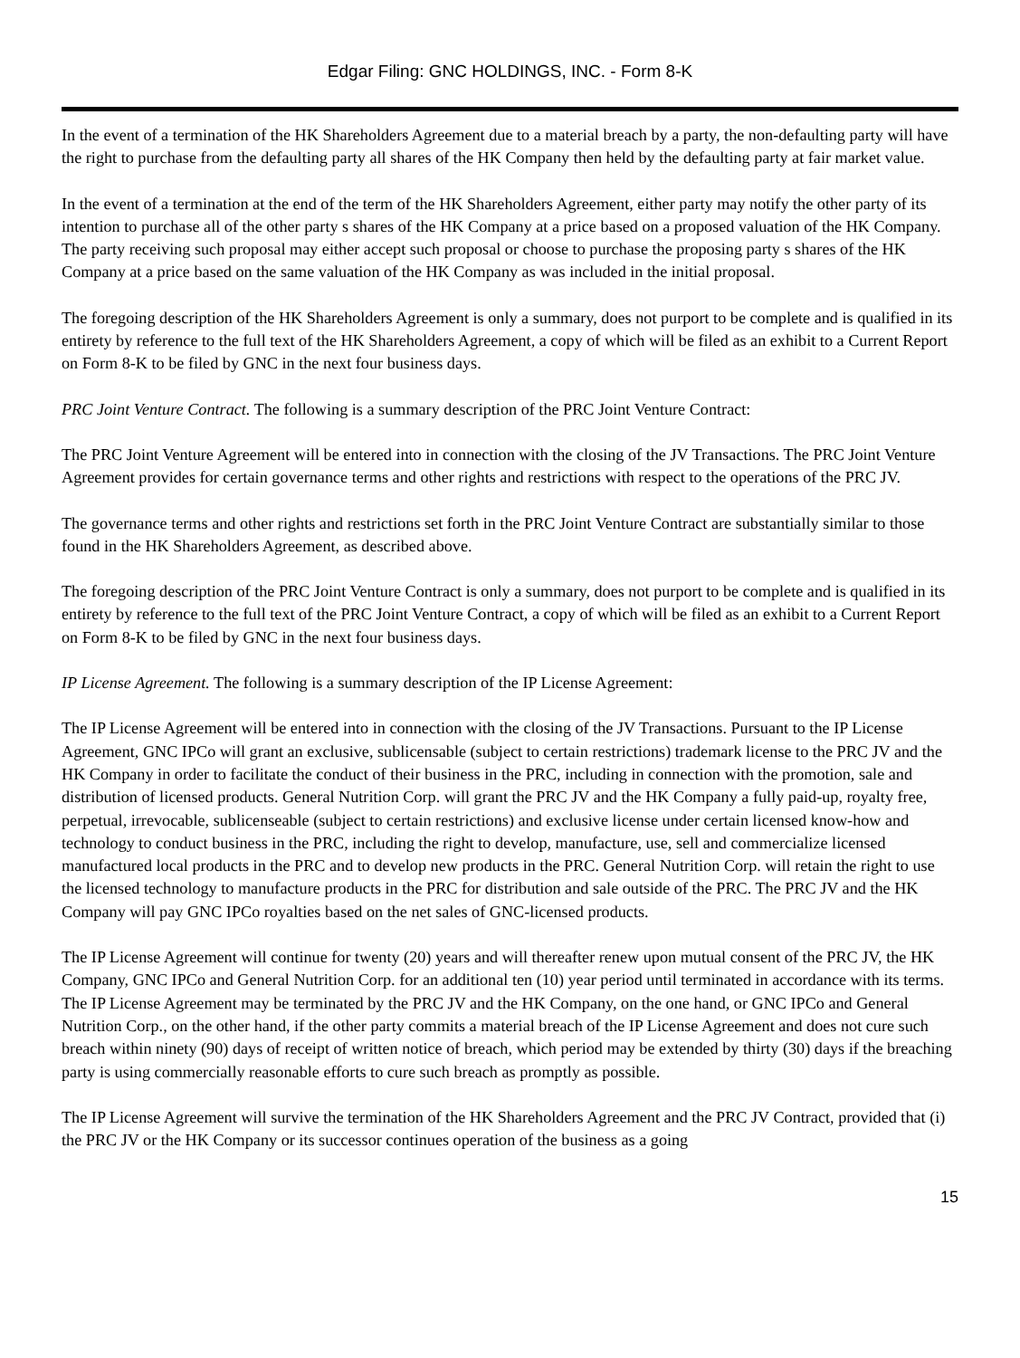Edgar Filing: GNC HOLDINGS, INC. - Form 8-K
In the event of a termination of the HK Shareholders Agreement due to a material breach by a party, the non-defaulting party will have the right to purchase from the defaulting party all shares of the HK Company then held by the defaulting party at fair market value.
In the event of a termination at the end of the term of the HK Shareholders Agreement, either party may notify the other party of its intention to purchase all of the other party s shares of the HK Company at a price based on a proposed valuation of the HK Company. The party receiving such proposal may either accept such proposal or choose to purchase the proposing party s shares of the HK Company at a price based on the same valuation of the HK Company as was included in the initial proposal.
The foregoing description of the HK Shareholders Agreement is only a summary, does not purport to be complete and is qualified in its entirety by reference to the full text of the HK Shareholders Agreement, a copy of which will be filed as an exhibit to a Current Report on Form 8-K to be filed by GNC in the next four business days.
PRC Joint Venture Contract. The following is a summary description of the PRC Joint Venture Contract:
The PRC Joint Venture Agreement will be entered into in connection with the closing of the JV Transactions. The PRC Joint Venture Agreement provides for certain governance terms and other rights and restrictions with respect to the operations of the PRC JV.
The governance terms and other rights and restrictions set forth in the PRC Joint Venture Contract are substantially similar to those found in the HK Shareholders Agreement, as described above.
The foregoing description of the PRC Joint Venture Contract is only a summary, does not purport to be complete and is qualified in its entirety by reference to the full text of the PRC Joint Venture Contract, a copy of which will be filed as an exhibit to a Current Report on Form 8-K to be filed by GNC in the next four business days.
IP License Agreement. The following is a summary description of the IP License Agreement:
The IP License Agreement will be entered into in connection with the closing of the JV Transactions. Pursuant to the IP License Agreement, GNC IPCo will grant an exclusive, sublicensable (subject to certain restrictions) trademark license to the PRC JV and the HK Company in order to facilitate the conduct of their business in the PRC, including in connection with the promotion, sale and distribution of licensed products. General Nutrition Corp. will grant the PRC JV and the HK Company a fully paid-up, royalty free, perpetual, irrevocable, sublicenseable (subject to certain restrictions) and exclusive license under certain licensed know-how and technology to conduct business in the PRC, including the right to develop, manufacture, use, sell and commercialize licensed manufactured local products in the PRC and to develop new products in the PRC. General Nutrition Corp. will retain the right to use the licensed technology to manufacture products in the PRC for distribution and sale outside of the PRC. The PRC JV and the HK Company will pay GNC IPCo royalties based on the net sales of GNC-licensed products.
The IP License Agreement will continue for twenty (20) years and will thereafter renew upon mutual consent of the PRC JV, the HK Company, GNC IPCo and General Nutrition Corp. for an additional ten (10) year period until terminated in accordance with its terms. The IP License Agreement may be terminated by the PRC JV and the HK Company, on the one hand, or GNC IPCo and General Nutrition Corp., on the other hand, if the other party commits a material breach of the IP License Agreement and does not cure such breach within ninety (90) days of receipt of written notice of breach, which period may be extended by thirty (30) days if the breaching party is using commercially reasonable efforts to cure such breach as promptly as possible.
The IP License Agreement will survive the termination of the HK Shareholders Agreement and the PRC JV Contract, provided that (i) the PRC JV or the HK Company or its successor continues operation of the business as a going
15